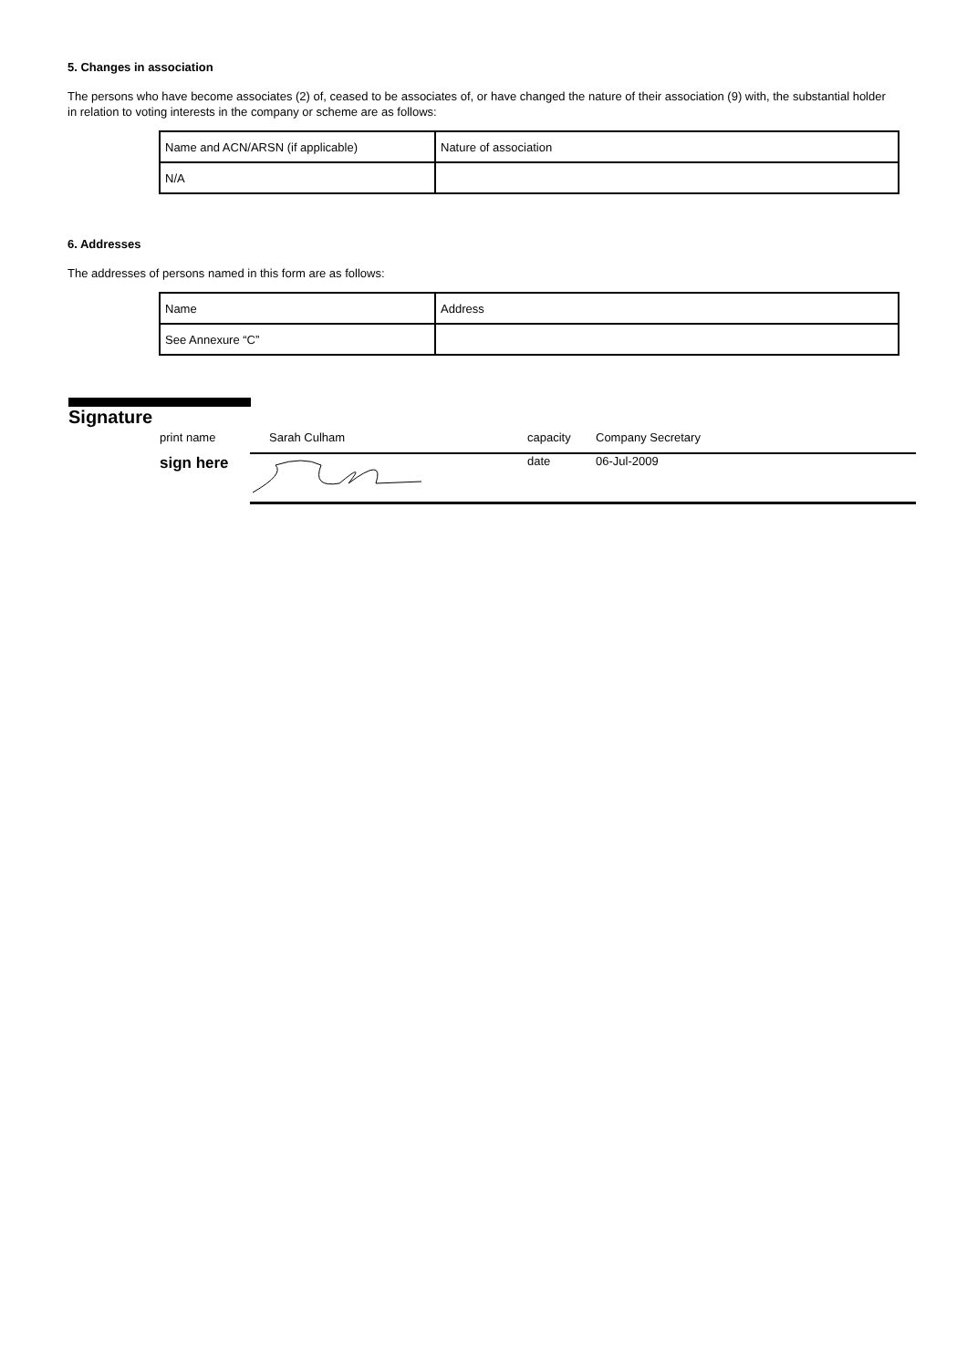5. Changes in association
The persons who have become associates (2) of, ceased to be associates of, or have changed the nature of their association (9) with, the substantial holder in relation to voting interests in the company or scheme are as follows:
| Name and ACN/ARSN (if applicable) | Nature of association |
| N/A | |
6. Addresses
The addresses of persons named in this form are as follows:
| Name | Address |
| See Annexure “C” | |
Signature
print name Sarah Culham capacity Company Secretary
sign here date 06-Jul-2009